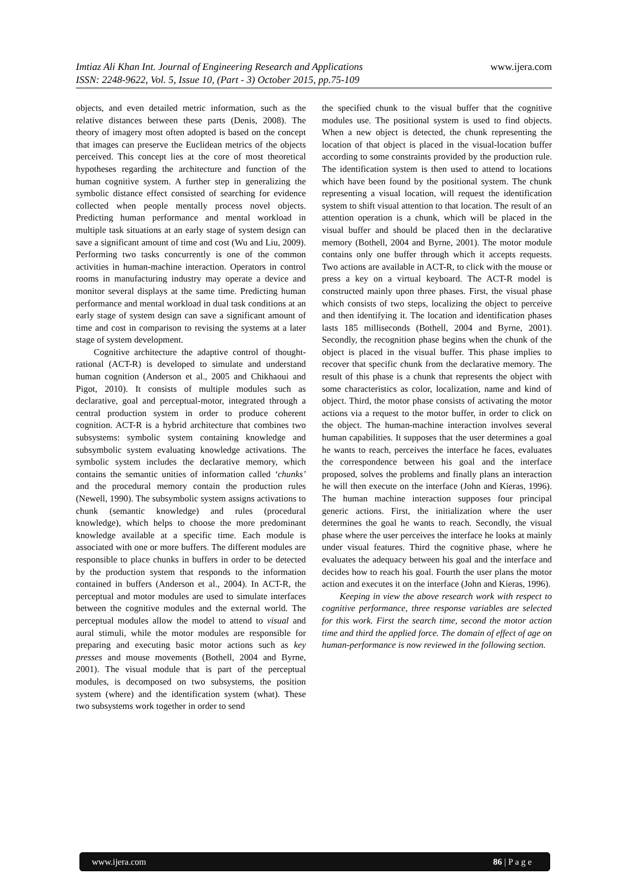www.ijera.com Imtiaz Ali Khan Int. Journal of Engineering Research and Applications
ISSN: 2248-9622, Vol. 5, Issue 10, (Part - 3) October 2015, pp.75-109
objects, and even detailed metric information, such as the relative distances between these parts (Denis, 2008). The theory of imagery most often adopted is based on the concept that images can preserve the Euclidean metrics of the objects perceived. This concept lies at the core of most theoretical hypotheses regarding the architecture and function of the human cognitive system. A further step in generalizing the symbolic distance effect consisted of searching for evidence collected when people mentally process novel objects. Predicting human performance and mental workload in multiple task situations at an early stage of system design can save a significant amount of time and cost (Wu and Liu, 2009). Performing two tasks concurrently is one of the common activities in human-machine interaction. Operators in control rooms in manufacturing industry may operate a device and monitor several displays at the same time. Predicting human performance and mental workload in dual task conditions at an early stage of system design can save a significant amount of time and cost in comparison to revising the systems at a later stage of system development.
Cognitive architecture the adaptive control of thought-rational (ACT-R) is developed to simulate and understand human cognition (Anderson et al., 2005 and Chikhaoui and Pigot, 2010). It consists of multiple modules such as declarative, goal and perceptual-motor, integrated through a central production system in order to produce coherent cognition. ACT-R is a hybrid architecture that combines two subsystems: symbolic system containing knowledge and subsymbolic system evaluating knowledge activations. The symbolic system includes the declarative memory, which contains the semantic unities of information called ‘chunks’ and the procedural memory contain the production rules (Newell, 1990). The subsymbolic system assigns activations to chunk (semantic knowledge) and rules (procedural knowledge), which helps to choose the more predominant knowledge available at a specific time. Each module is associated with one or more buffers. The different modules are responsible to place chunks in buffers in order to be detected by the production system that responds to the information contained in buffers (Anderson et al., 2004). In ACT-R, the perceptual and motor modules are used to simulate interfaces between the cognitive modules and the external world. The perceptual modules allow the model to attend to visual and aural stimuli, while the motor modules are responsible for preparing and executing basic motor actions such as key presses and mouse movements (Bothell, 2004 and Byrne, 2001). The visual module that is part of the perceptual modules, is decomposed on two subsystems, the position system (where) and the identification system (what). These two subsystems work together in order to send
the specified chunk to the visual buffer that the cognitive modules use. The positional system is used to find objects. When a new object is detected, the chunk representing the location of that object is placed in the visual-location buffer according to some constraints provided by the production rule. The identification system is then used to attend to locations which have been found by the positional system. The chunk representing a visual location, will request the identification system to shift visual attention to that location. The result of an attention operation is a chunk, which will be placed in the visual buffer and should be placed then in the declarative memory (Bothell, 2004 and Byrne, 2001). The motor module contains only one buffer through which it accepts requests. Two actions are available in ACT-R, to click with the mouse or press a key on a virtual keyboard. The ACT-R model is constructed mainly upon three phases. First, the visual phase which consists of two steps, localizing the object to perceive and then identifying it. The location and identification phases lasts 185 milliseconds (Bothell, 2004 and Byrne, 2001). Secondly, the recognition phase begins when the chunk of the object is placed in the visual buffer. This phase implies to recover that specific chunk from the declarative memory. The result of this phase is a chunk that represents the object with some characteristics as color, localization, name and kind of object. Third, the motor phase consists of activating the motor actions via a request to the motor buffer, in order to click on the object. The human-machine interaction involves several human capabilities. It supposes that the user determines a goal he wants to reach, perceives the interface he faces, evaluates the correspondence between his goal and the interface proposed, solves the problems and finally plans an interaction he will then execute on the interface (John and Kieras, 1996). The human machine interaction supposes four principal generic actions. First, the initialization where the user determines the goal he wants to reach. Secondly, the visual phase where the user perceives the interface he looks at mainly under visual features. Third the cognitive phase, where he evaluates the adequacy between his goal and the interface and decides how to reach his goal. Fourth the user plans the motor action and executes it on the interface (John and Kieras, 1996).
Keeping in view the above research work with respect to cognitive performance, three response variables are selected for this work. First the search time, second the motor action time and third the applied force. The domain of effect of age on human-performance is now reviewed in the following section.
www.ijera.com 86 | P a g e